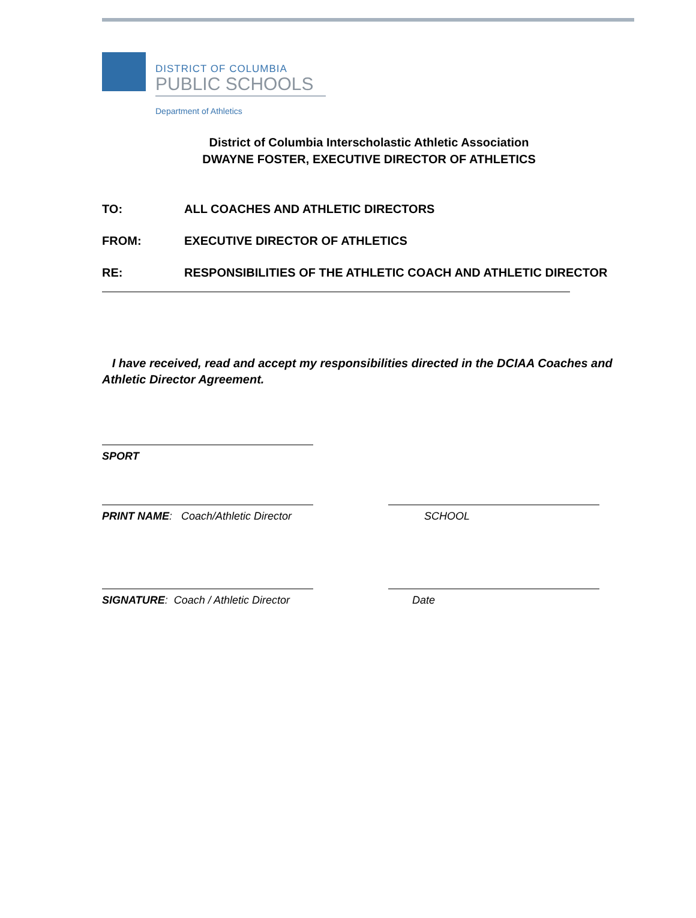DISTRICT OF COLUMBIA
PUBLIC SCHOOLS
Department of Athletics
District of Columbia Interscholastic Athletic Association
DWAYNE FOSTER, EXECUTIVE DIRECTOR OF ATHLETICS
TO: ALL COACHES AND ATHLETIC DIRECTORS
FROM: EXECUTIVE DIRECTOR OF ATHLETICS
RE: RESPONSIBILITIES OF THE ATHLETIC COACH AND ATHLETIC DIRECTOR
I have received, read and accept my responsibilities directed in the DCIAA Coaches and Athletic Director Agreement.
SPORT
PRINT NAME: Coach/Athletic Director SCHOOL
SIGNATURE: Coach / Athletic Director Date